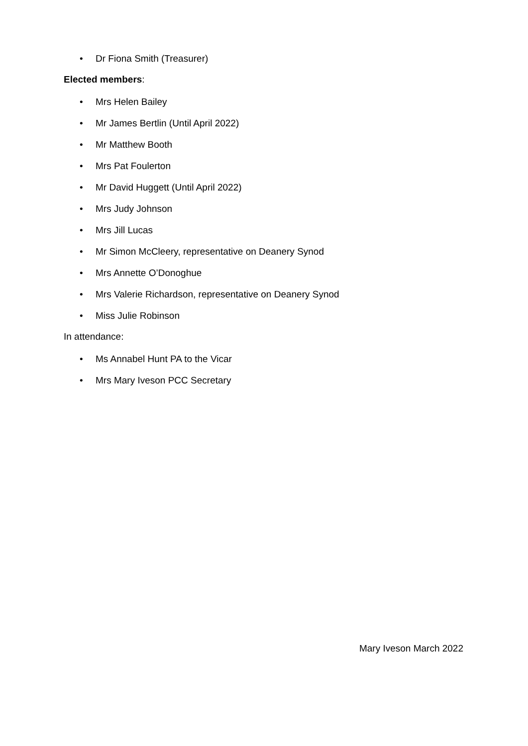• Dr Fiona Smith (Treasurer)
Elected members:
• Mrs Helen Bailey
• Mr James Bertlin (Until April 2022)
• Mr Matthew Booth
• Mrs Pat Foulerton
• Mr David Huggett (Until April 2022)
• Mrs Judy Johnson
• Mrs Jill Lucas
• Mr Simon McCleery, representative on Deanery Synod
• Mrs Annette O’Donoghue
• Mrs Valerie Richardson, representative on Deanery Synod
• Miss Julie Robinson
In attendance:
• Ms Annabel Hunt PA to the Vicar
• Mrs Mary Iveson PCC Secretary
Mary Iveson March 2022